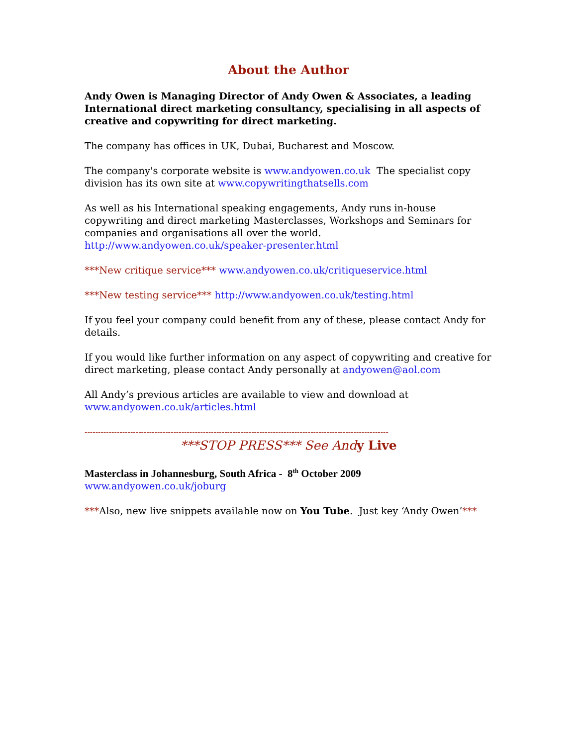About the Author
Andy Owen is Managing Director of Andy Owen & Associates, a leading International direct marketing consultancy, specialising in all aspects of creative and copywriting for direct marketing.
The company has offices in UK, Dubai, Bucharest and Moscow.
The company's corporate website is www.andyowen.co.uk The specialist copy division has its own site at www.copywritingthatsells.com
As well as his International speaking engagements, Andy runs in-house copywriting and direct marketing Masterclasses, Workshops and Seminars for companies and organisations all over the world. http://www.andyowen.co.uk/speaker-presenter.html
***New critique service*** www.andyowen.co.uk/critiqueservice.html
***New testing service*** http://www.andyowen.co.uk/testing.html
If you feel your company could benefit from any of these, please contact Andy for details.
If you would like further information on any aspect of copywriting and creative for direct marketing, please contact Andy personally at andyowen@aol.com
All Andy’s previous articles are available to view and download at www.andyowen.co.uk/articles.html
-----------------------------------------------------------------------------------------------------------------
***STOP PRESS*** See And y Live
Masterclass in Johannesburg, South Africa - 8<sup>th</sup> October 2009
www.andyowen.co.uk/joburg
***Also, new live snippets available now on You Tube. Just key ‘Andy Owen’***